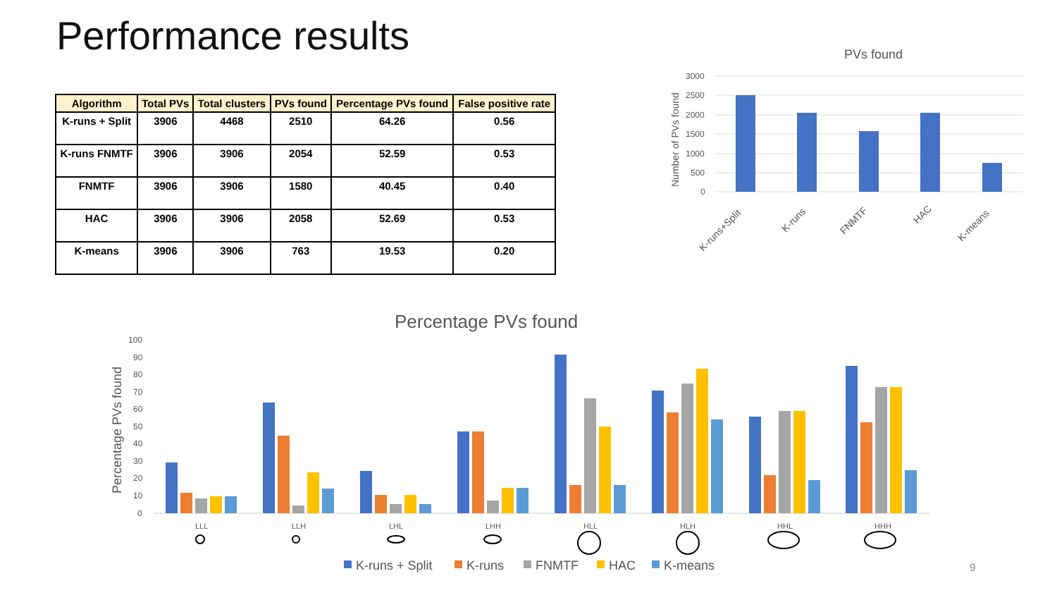Performance results
| Algorithm | Total PVs | Total clusters | PVs found | Percentage PVs found | False positive rate |
| --- | --- | --- | --- | --- | --- |
| K-runs + Split | 3906 | 4468 | 2510 | 64.26 | 0.56 |
| K-runs FNMTF | 3906 | 3906 | 2054 | 52.59 | 0.53 |
| FNMTF | 3906 | 3906 | 1580 | 40.45 | 0.40 |
| HAC | 3906 | 3906 | 2058 | 52.69 | 0.53 |
| K-means | 3906 | 3906 | 763 | 19.53 | 0.20 |
PVs found
3000
2500
2000
1500
1000
500
0
Number of PVs found
K-runs+Split
K-runs
FNMTF
HAC
K-means
Percentage PVs found
100
90
80
70
60
50
40
30
20
10
0
Percentage PVs found
LLL
LLH
LHL
LHH
HLL
HLH
HHL
HHH
K-runs + Split
K-runs
FNMTF
HAC
K-means
9